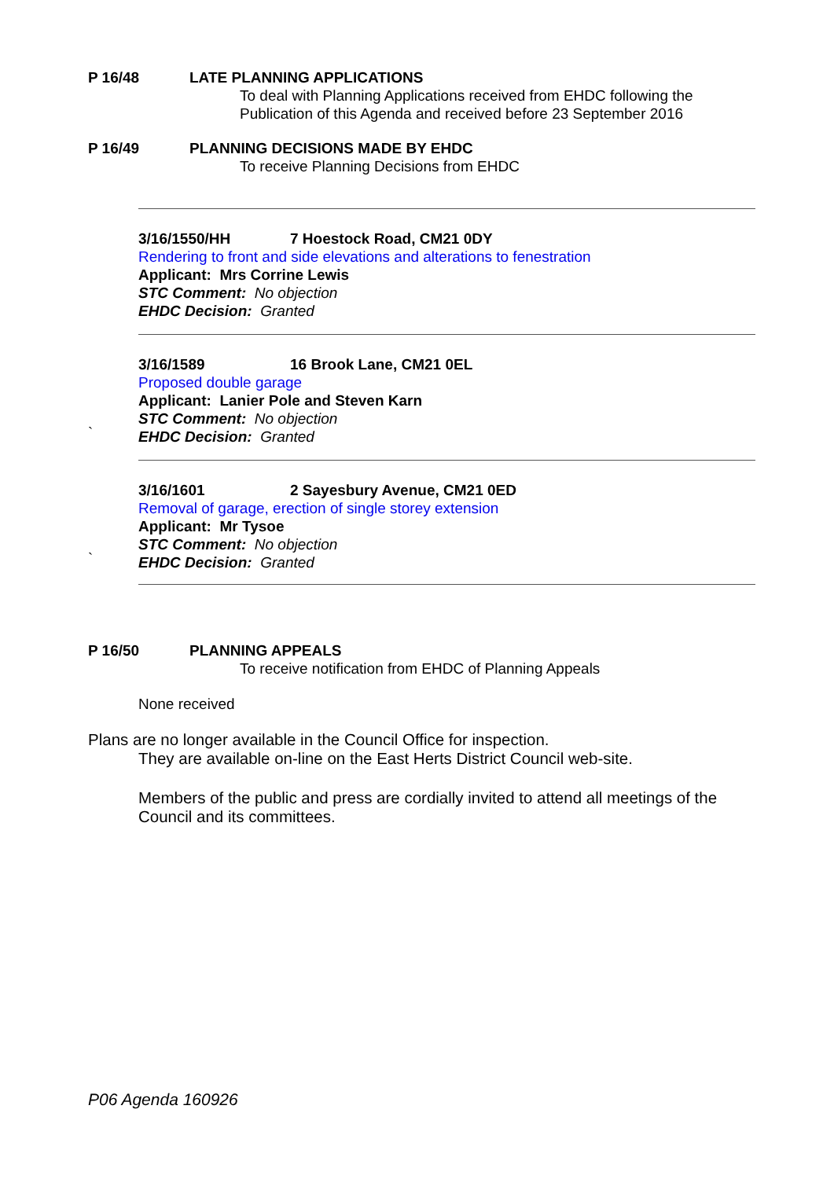P 16/48 LATE PLANNING APPLICATIONS
To deal with Planning Applications received from EHDC following the
Publication of this Agenda and received before 23 September 2016
P 16/49 PLANNING DECISIONS MADE BY EHDC
To receive Planning Decisions from EHDC
3/16/1550/HH 7 Hoestock Road, CM21 0DY
Rendering to front and side elevations and alterations to fenestration
Applicant: Mrs Corrine Lewis
STC Comment: No objection
EHDC Decision: Granted
3/16/1589 16 Brook Lane, CM21 0EL
Proposed double garage
Applicant: Lanier Pole and Steven Karn
STC Comment: No objection
EHDC Decision: Granted
`
3/16/1601 2 Sayesbury Avenue, CM21 0ED
Removal of garage, erection of single storey extension
Applicant: Mr Tysoe
STC Comment: No objection
EHDC Decision: Granted
`
P 16/50 PLANNING APPEALS
To receive notification from EHDC of Planning Appeals
None received
Plans are no longer available in the Council Office for inspection.
They are available on-line on the East Herts District Council web-site.
Members of the public and press are cordially invited to attend all meetings of the Council and its committees.
P06 Agenda 160926